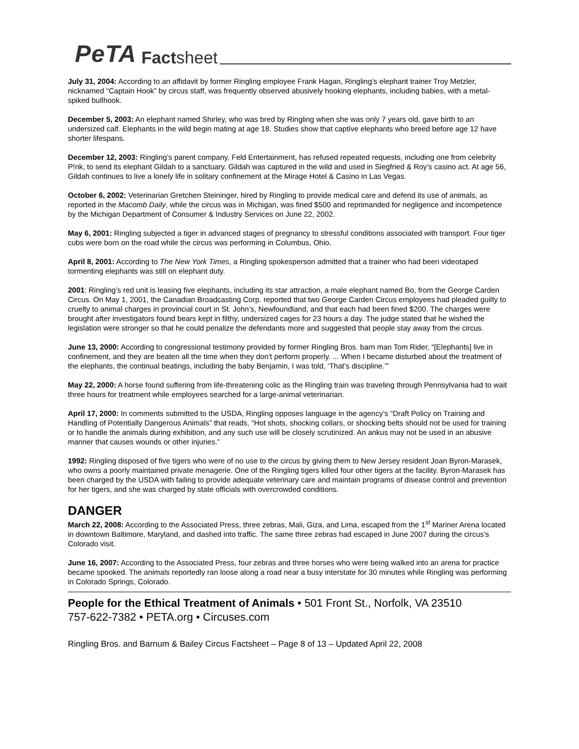PeTA Factsheet
July 31, 2004: According to an affidavit by former Ringling employee Frank Hagan, Ringling’s elephant trainer Troy Metzler, nicknamed “Captain Hook” by circus staff, was frequently observed abusively hooking elephants, including babies, with a metal-spiked bullhook.
December 5, 2003: An elephant named Shirley, who was bred by Ringling when she was only 7 years old, gave birth to an undersized calf. Elephants in the wild begin mating at age 18. Studies show that captive elephants who breed before age 12 have shorter lifespans.
December 12, 2003: Ringling’s parent company, Feld Entertainment, has refused repeated requests, including one from celebrity P!nk, to send its elephant Gildah to a sanctuary. Gildah was captured in the wild and used in Siegfried & Roy’s casino act. At age 56, Gildah continues to live a lonely life in solitary confinement at the Mirage Hotel & Casino in Las Vegas.
October 6, 2002: Veterinarian Gretchen Steininger, hired by Ringling to provide medical care and defend its use of animals, as reported in the Macomb Daily, while the circus was in Michigan, was fined $500 and reprimanded for negligence and incompetence by the Michigan Department of Consumer & Industry Services on June 22, 2002.
May 6, 2001: Ringling subjected a tiger in advanced stages of pregnancy to stressful conditions associated with transport. Four tiger cubs were born on the road while the circus was performing in Columbus, Ohio.
April 8, 2001: According to The New York Times, a Ringling spokesperson admitted that a trainer who had been videotaped tormenting elephants was still on elephant duty.
2001: Ringling’s red unit is leasing five elephants, including its star attraction, a male elephant named Bo, from the George Carden Circus. On May 1, 2001, the Canadian Broadcasting Corp. reported that two George Carden Circus employees had pleaded guilty to cruelty to animal charges in provincial court in St. John’s, Newfoundland, and that each had been fined $200. The charges were brought after investigators found bears kept in filthy, undersized cages for 23 hours a day. The judge stated that he wished the legislation were stronger so that he could penalize the defendants more and suggested that people stay away from the circus.
June 13, 2000: According to congressional testimony provided by former Ringling Bros. barn man Tom Rider, “[Elephants] live in confinement, and they are beaten all the time when they don't perform properly. ... When I became disturbed about the treatment of the elephants, the continual beatings, including the baby Benjamin, I was told, ‘That’s discipline.’”
May 22, 2000: A horse found suffering from life-threatening colic as the Ringling train was traveling through Pennsylvania had to wait three hours for treatment while employees searched for a large-animal veterinarian.
April 17, 2000: In comments submitted to the USDA, Ringling opposes language in the agency’s “Draft Policy on Training and Handling of Potentially Dangerous Animals” that reads, “Hot shots, shocking collars, or shocking belts should not be used for training or to handle the animals during exhibition, and any such use will be closely scrutinized. An ankus may not be used in an abusive manner that causes wounds or other injuries.”
1992: Ringling disposed of five tigers who were of no use to the circus by giving them to New Jersey resident Joan Byron-Marasek, who owns a poorly maintained private menagerie. One of the Ringling tigers killed four other tigers at the facility. Byron-Marasek has been charged by the USDA with failing to provide adequate veterinary care and maintain programs of disease control and prevention for her tigers, and she was charged by state officials with overcrowded conditions.
DANGER
March 22, 2008: According to the Associated Press, three zebras, Mali, Giza, and Lima, escaped from the 1<sup>st</sup> Mariner Arena located in downtown Baltimore, Maryland, and dashed into traffic. The same three zebras had escaped in June 2007 during the circus’s Colorado visit.
June 16, 2007: According to the Associated Press, four zebras and three horses who were being walked into an arena for practice became spooked. The animals reportedly ran loose along a road near a busy interstate for 30 minutes while Ringling was performing in Colorado Springs, Colorado.
People for the Ethical Treatment of Animals • 501 Front St., Norfolk, VA 23510
757-622-7382 • PETA.org • Circuses.com
Ringling Bros. and Barnum & Bailey Circus Factsheet – Page 8 of 13 – Updated April 22, 2008